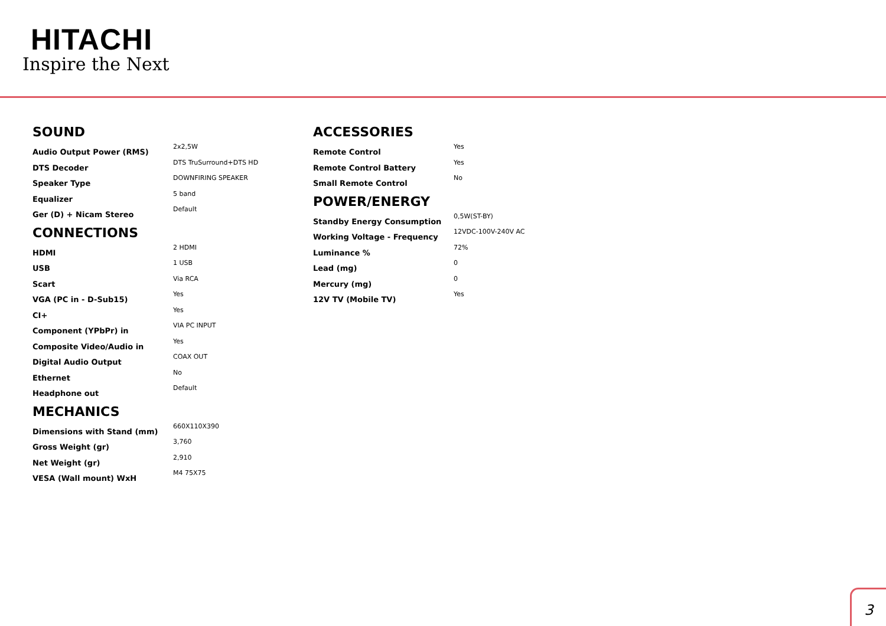HITACHI
Inspire the Next
SOUND
| Audio Output Power (RMS) | 2x2,5W |
| DTS Decoder | DTS TruSurround+DTS HD |
| Speaker Type | DOWNFIRING SPEAKER |
| Equalizer | 5 band |
| Ger (D) + Nicam Stereo | Default |
CONNECTIONS
| HDMI | 2 HDMI |
| USB | 1 USB |
| Scart | Via RCA |
| VGA (PC in - D-Sub15) | Yes |
| CI+ | Yes |
| Component (YPbPr) in | VIA PC INPUT |
| Composite Video/Audio in | Yes |
| Digital Audio Output | COAX OUT |
| Ethernet | No |
| Headphone out | Default |
MECHANICS
| Dimensions with Stand (mm) | 660X110X390 |
| Gross Weight (gr) | 3,760 |
| Net Weight (gr) | 2,910 |
| VESA (Wall mount) WxH | M4 75X75 |
ACCESSORIES
| Remote Control | Yes |
| Remote Control Battery | Yes |
| Small Remote Control | No |
POWER/ENERGY
| Standby Energy Consumption | 0,5W(ST-BY) |
| Working Voltage - Frequency | 12VDC-100V-240V AC |
| Luminance % | 72% |
| Lead (mg) | 0 |
| Mercury (mg) | 0 |
| 12V TV (Mobile TV) | Yes |
3